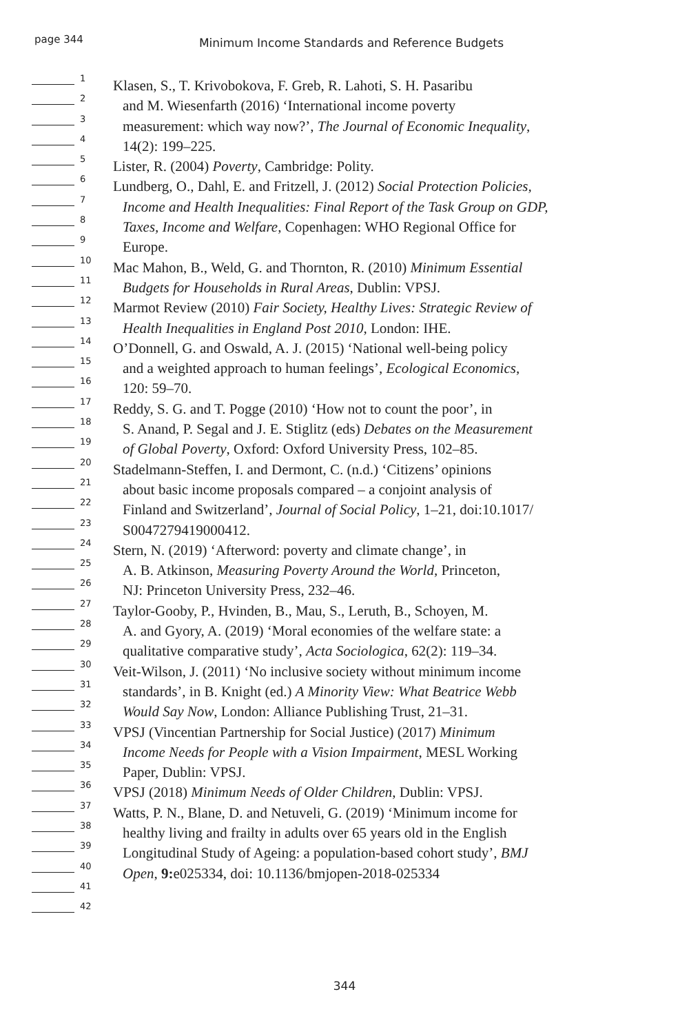page 344
Minimum Income Standards and Reference Budgets
1
Klasen, S., T. Krivobokova, F. Greb, R. Lahoti, S. H. Pasaribu
2
and M. Wiesenfarth (2016) ‘International income poverty
3
measurement: which way now?’, The Journal of Economic Inequality,
4
14(2): 199–225.
5
Lister, R. (2004) Poverty, Cambridge: Polity.
6
Lundberg, O., Dahl, E. and Fritzell, J. (2012) Social Protection Policies,
7
Income and Health Inequalities: Final Report of the Task Group on GDP,
8
Taxes, Income and Welfare, Copenhagen: WHO Regional Office for
9
Europe.
10
Mac Mahon, B., Weld, G. and Thornton, R. (2010) Minimum Essential
11
Budgets for Households in Rural Areas, Dublin: VPSJ.
12
Marmot Review (2010) Fair Society, Healthy Lives: Strategic Review of
13
Health Inequalities in England Post 2010, London: IHE.
14
O’Donnell, G. and Oswald, A. J. (2015) ‘National well-being policy
15
and a weighted approach to human feelings’, Ecological Economics,
16
120: 59–70.
17
Reddy, S. G. and T. Pogge (2010) ‘How not to count the poor’, in
18
S. Anand, P. Segal and J. E. Stiglitz (eds) Debates on the Measurement
19
of Global Poverty, Oxford: Oxford University Press, 102–85.
20
Stadelmann-Steffen, I. and Dermont, C. (n.d.) ‘Citizens’ opinions
21
about basic income proposals compared – a conjoint analysis of
22
Finland and Switzerland’, Journal of Social Policy, 1–21, doi:10.1017/
23
S0047279419000412.
24
Stern, N. (2019) ‘Afterword: poverty and climate change’, in
25
A. B. Atkinson, Measuring Poverty Around the World, Princeton,
26
NJ: Princeton University Press, 232–46.
27
Taylor-Gooby, P., Hvinden, B., Mau, S., Leruth, B., Schoyen, M.
28
A. and Gyory, A. (2019) ‘Moral economies of the welfare state: a
29
qualitative comparative study’, Acta Sociologica, 62(2): 119–34.
30
Veit-Wilson, J. (2011) ‘No inclusive society without minimum income
31
standards’, in B. Knight (ed.) A Minority View: What Beatrice Webb
32
Would Say Now, London: Alliance Publishing Trust, 21–31.
33
VPSJ (Vincentian Partnership for Social Justice) (2017) Minimum
34
Income Needs for People with a Vision Impairment, MESL Working
35
Paper, Dublin: VPSJ.
36
VPSJ (2018) Minimum Needs of Older Children, Dublin: VPSJ.
37
Watts, P. N., Blane, D. and Netuveli, G. (2019) ‘Minimum income for
38
healthy living and frailty in adults over 65 years old in the English
39
Longitudinal Study of Ageing: a population-based cohort study’, BMJ
40
Open, 9: e025334, doi: 10.1136/bmjopen-2018-025334
41
42
344